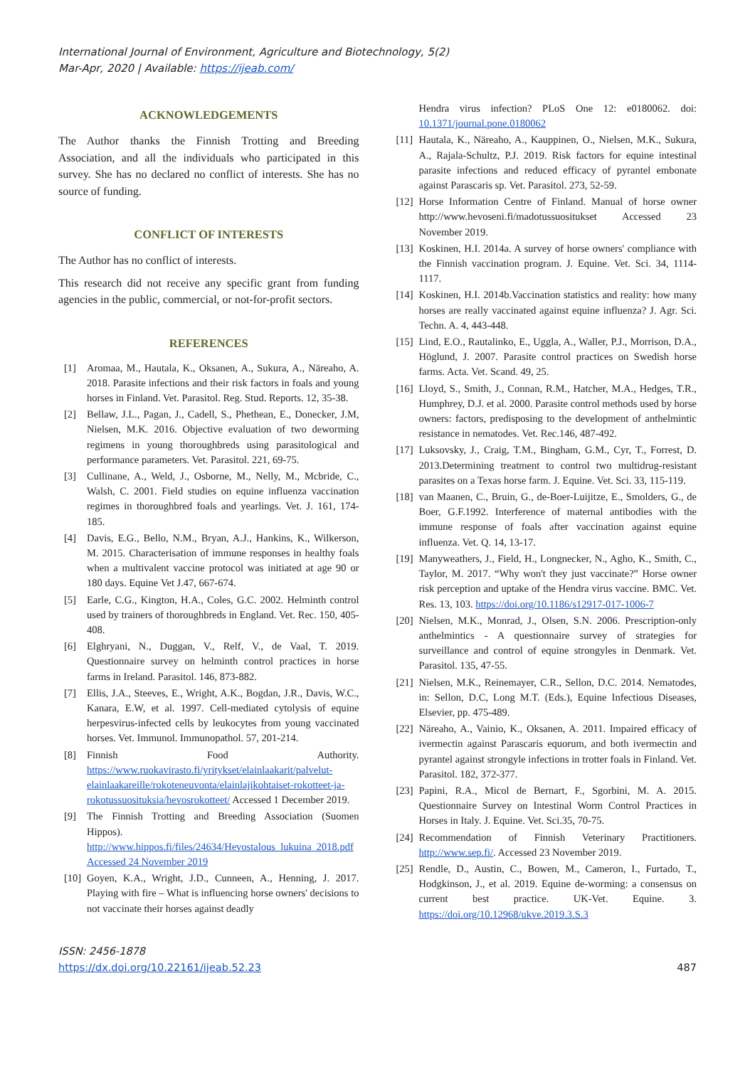International Journal of Environment, Agriculture and Biotechnology, 5(2)
Mar-Apr, 2020 | Available: https://ijeab.com/
ACKNOWLEDGEMENTS
The Author thanks the Finnish Trotting and Breeding Association, and all the individuals who participated in this survey. She has no declared no conflict of interests. She has no source of funding.
CONFLICT OF INTERESTS
The Author has no conflict of interests.
This research did not receive any specific grant from funding agencies in the public, commercial, or not-for-profit sectors.
REFERENCES
[1] Aromaa, M., Hautala, K., Oksanen, A., Sukura, A., Näreaho, A. 2018. Parasite infections and their risk factors in foals and young horses in Finland. Vet. Parasitol. Reg. Stud. Reports. 12, 35-38.
[2] Bellaw, J.L., Pagan, J., Cadell, S., Phethean, E., Donecker, J.M, Nielsen, M.K. 2016. Objective evaluation of two deworming regimens in young thoroughbreds using parasitological and performance parameters. Vet. Parasitol. 221, 69-75.
[3] Cullinane, A., Weld, J., Osborne, M., Nelly, M., Mcbride, C., Walsh, C. 2001. Field studies on equine influenza vaccination regimes in thoroughbred foals and yearlings. Vet. J. 161, 174-185.
[4] Davis, E.G., Bello, N.M., Bryan, A.J., Hankins, K., Wilkerson, M. 2015. Characterisation of immune responses in healthy foals when a multivalent vaccine protocol was initiated at age 90 or 180 days. Equine Vet J.47, 667-674.
[5] Earle, C.G., Kington, H.A., Coles, G.C. 2002. Helminth control used by trainers of thoroughbreds in England. Vet. Rec. 150, 405-408.
[6] Elghryani, N., Duggan, V., Relf, V., de Vaal, T. 2019. Questionnaire survey on helminth control practices in horse farms in Ireland. Parasitol. 146, 873-882.
[7] Ellis, J.A., Steeves, E., Wright, A.K., Bogdan, J.R., Davis, W.C., Kanara, E.W, et al. 1997. Cell-mediated cytolysis of equine herpesvirus-infected cells by leukocytes from young vaccinated horses. Vet. Immunol. Immunopathol. 57, 201-214.
[8] Finnish Food Authority. https://www.ruokavirasto.fi/yritykset/elainlaakarit/palvelut-elainlaakareille/rokoteneuvonta/elainlajikohtaiset-rokotteet-ja-rokotussuosituksia/hevosrokotteet/ Accessed 1 December 2019.
[9] The Finnish Trotting and Breeding Association (Suomen Hippos). http://www.hippos.fi/files/24634/Hevostalous_lukuina_2018.pdf Accessed 24 November 2019
[10] Goyen, K.A., Wright, J.D., Cunneen, A., Henning, J. 2017. Playing with fire – What is influencing horse owners' decisions to not vaccinate their horses against deadly
Hendra virus infection? PLoS One 12: e0180062. doi: 10.1371/journal.pone.0180062
[11] Hautala, K., Näreaho, A., Kauppinen, O., Nielsen, M.K., Sukura, A., Rajala-Schultz, P.J. 2019. Risk factors for equine intestinal parasite infections and reduced efficacy of pyrantel embonate against Parascaris sp. Vet. Parasitol. 273, 52-59.
[12] Horse Information Centre of Finland. Manual of horse owner http://www.hevoseni.fi/madotussuositukset Accessed 23 November 2019.
[13] Koskinen, H.I. 2014a. A survey of horse owners' compliance with the Finnish vaccination program. J. Equine. Vet. Sci. 34, 1114-1117.
[14] Koskinen, H.I. 2014b.Vaccination statistics and reality: how many horses are really vaccinated against equine influenza? J. Agr. Sci. Techn. A. 4, 443-448.
[15] Lind, E.O., Rautalinko, E., Uggla, A., Waller, P.J., Morrison, D.A., Höglund, J. 2007. Parasite control practices on Swedish horse farms. Acta. Vet. Scand. 49, 25.
[16] Lloyd, S., Smith, J., Connan, R.M., Hatcher, M.A., Hedges, T.R., Humphrey, D.J. et al. 2000. Parasite control methods used by horse owners: factors, predisposing to the development of anthelmintic resistance in nematodes. Vet. Rec.146, 487-492.
[17] Luksovsky, J., Craig, T.M., Bingham, G.M., Cyr, T., Forrest, D. 2013.Determining treatment to control two multidrug-resistant parasites on a Texas horse farm. J. Equine. Vet. Sci. 33, 115-119.
[18] van Maanen, C., Bruin, G., de-Boer-Luijitze, E., Smolders, G., de Boer, G.F.1992. Interference of maternal antibodies with the immune response of foals after vaccination against equine influenza. Vet. Q. 14, 13-17.
[19] Manyweathers, J., Field, H., Longnecker, N., Agho, K., Smith, C., Taylor, M. 2017. “Why won't they just vaccinate?” Horse owner risk perception and uptake of the Hendra virus vaccine. BMC. Vet. Res. 13, 103. https://doi.org/10.1186/s12917-017-1006-7
[20] Nielsen, M.K., Monrad, J., Olsen, S.N. 2006. Prescription-only anthelmintics - A questionnaire survey of strategies for surveillance and control of equine strongyles in Denmark. Vet. Parasitol. 135, 47-55.
[21] Nielsen, M.K., Reinemayer, C.R., Sellon, D.C. 2014. Nematodes, in: Sellon, D.C, Long M.T. (Eds.), Equine Infectious Diseases, Elsevier, pp. 475-489.
[22] Näreaho, A., Vainio, K., Oksanen, A. 2011. Impaired efficacy of ivermectin against Parascaris equorum, and both ivermectin and pyrantel against strongyle infections in trotter foals in Finland. Vet. Parasitol. 182, 372-377.
[23] Papini, R.A., Micol de Bernart, F., Sgorbini, M. A. 2015. Questionnaire Survey on Intestinal Worm Control Practices in Horses in Italy. J. Equine. Vet. Sci.35, 70-75.
[24] Recommendation of Finnish Veterinary Practitioners. http://www.sep.fi/. Accessed 23 November 2019.
[25] Rendle, D., Austin, C., Bowen, M., Cameron, I., Furtado, T., Hodgkinson, J., et al. 2019. Equine de-worming: a consensus on current best practice. UK-Vet. Equine. 3. https://doi.org/10.12968/ukve.2019.3.S.3
ISSN: 2456-1878
https://dx.doi.org/10.22161/ijeab.52.23
487